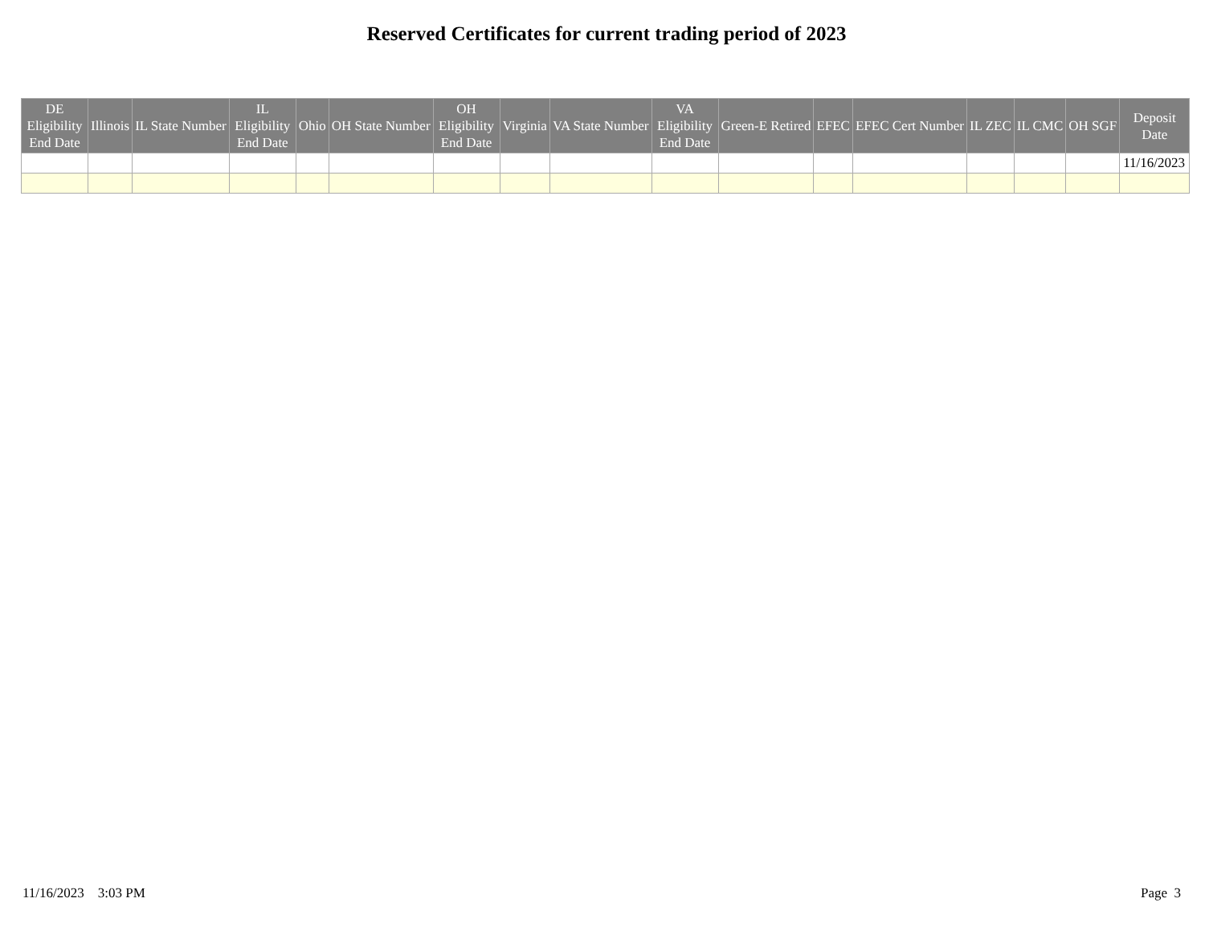Reserved Certificates for current trading period of 2023
| DE Eligibility End Date | Illinois | IL State Number | IL Eligibility End Date | Ohio | OH State Number | OH Eligibility End Date | Virginia | VA State Number | VA Eligibility End Date | Green-E Retired | EFEC | EFEC Cert Number | IL ZEC | IL CMC | OH SGF | Deposit Date |
| --- | --- | --- | --- | --- | --- | --- | --- | --- | --- | --- | --- | --- | --- | --- | --- | --- |
| | | | | | | | | | | | | | | | | 11/16/2023 |
11/16/2023 3:03 PM Page 3